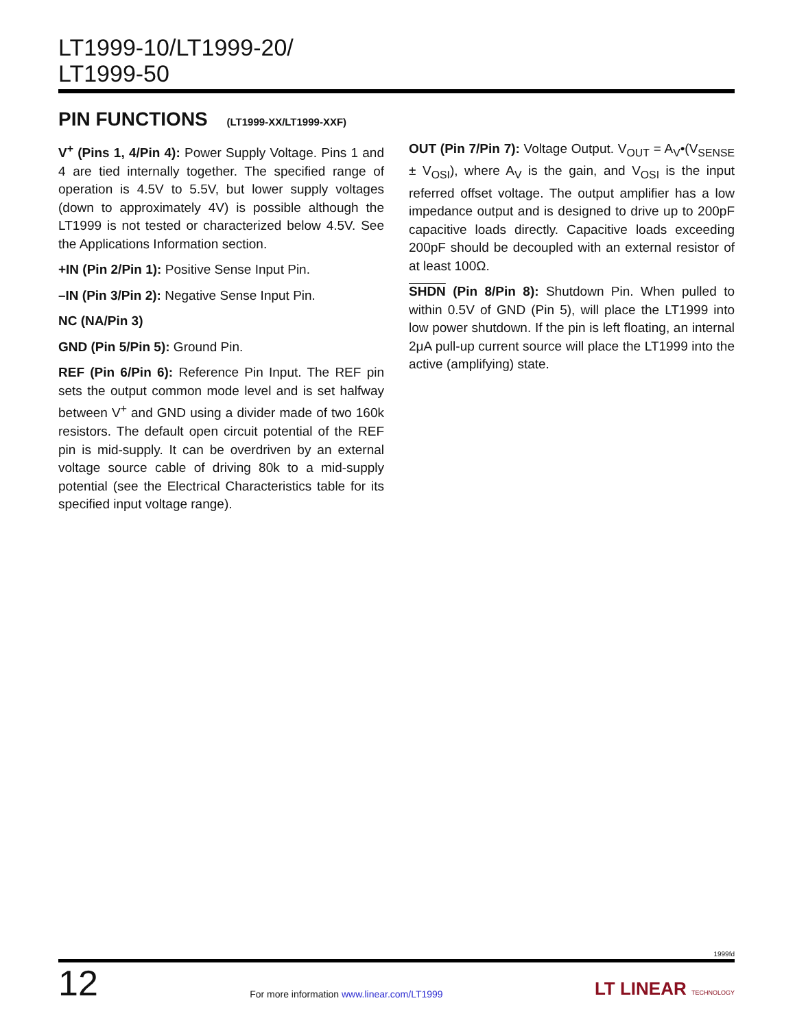LT1999-10/LT1999-20/
LT1999-50
PIN FUNCTIONS (LT1999-XX/LT1999-XXF)
V<sup>+</sup> (Pins 1, 4/Pin 4): Power Supply Voltage. Pins 1 and 4 are tied internally together. The specified range of operation is 4.5V to 5.5V, but lower supply voltages (down to approximately 4V) is possible although the LT1999 is not tested or characterized below 4.5V. See the Applications Information section.
+IN (Pin 2/Pin 1): Positive Sense Input Pin.
–IN (Pin 3/Pin 2): Negative Sense Input Pin.
NC (NA/Pin 3)
GND (Pin 5/Pin 5): Ground Pin.
REF (Pin 6/Pin 6): Reference Pin Input. The REF pin sets the output common mode level and is set halfway between V<sup>+</sup> and GND using a divider made of two 160k resistors. The default open circuit potential of the REF pin is mid-supply. It can be overdriven by an external voltage source cable of driving 80k to a mid-supply potential (see the Electrical Characteristics table for its specified input voltage range).
OUT (Pin 7/Pin 7): Voltage Output. V<sub>OUT</sub> = A<sub>V</sub>•(V<sub>SENSE</sub> ± V<sub>OSI</sub>), where A<sub>V</sub> is the gain, and V<sub>OSI</sub> is the input referred offset voltage. The output amplifier has a low impedance output and is designed to drive up to 200pF capacitive loads directly. Capacitive loads exceeding 200pF should be decoupled with an external resistor of at least 100Ω.
SHDN (Pin 8/Pin 8): Shutdown Pin. When pulled to within 0.5V of GND (Pin 5), will place the LT1999 into low power shutdown. If the pin is left floating, an internal 2μA pull-up current source will place the LT1999 into the active (amplifying) state.
1999fd
12
For more information www.linear.com/LT1999
LT LINEAR TECHNOLOGY